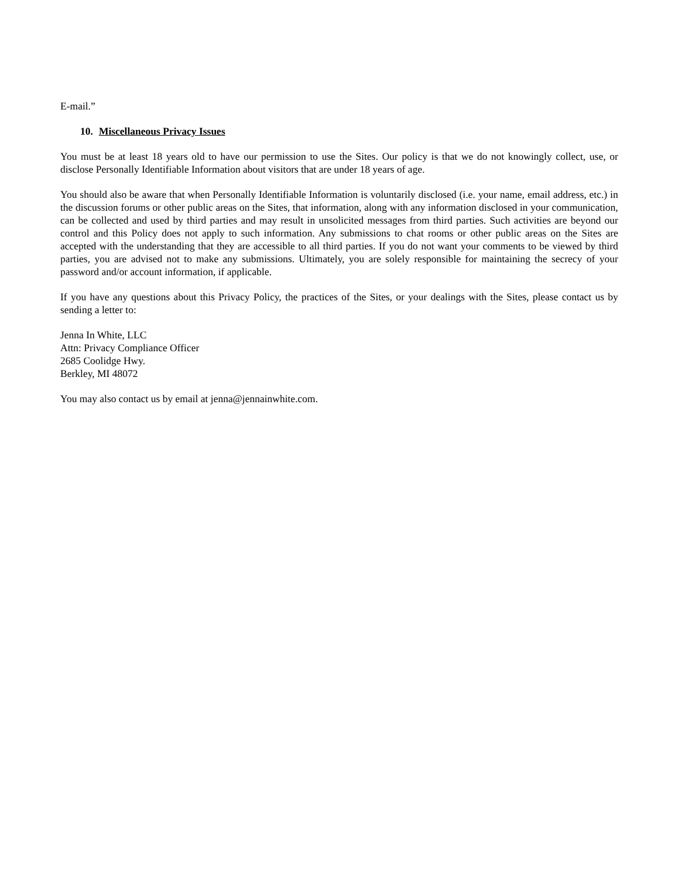E-mail.”
10. Miscellaneous Privacy Issues
You must be at least 18 years old to have our permission to use the Sites. Our policy is that we do not knowingly collect, use, or disclose Personally Identifiable Information about visitors that are under 18 years of age.
You should also be aware that when Personally Identifiable Information is voluntarily disclosed (i.e. your name, email address, etc.) in the discussion forums or other public areas on the Sites, that information, along with any information disclosed in your communication, can be collected and used by third parties and may result in unsolicited messages from third parties. Such activities are beyond our control and this Policy does not apply to such information. Any submissions to chat rooms or other public areas on the Sites are accepted with the understanding that they are accessible to all third parties. If you do not want your comments to be viewed by third parties, you are advised not to make any submissions. Ultimately, you are solely responsible for maintaining the secrecy of your password and/or account information, if applicable.
If you have any questions about this Privacy Policy, the practices of the Sites, or your dealings with the Sites, please contact us by sending a letter to:
Jenna In White, LLC
Attn: Privacy Compliance Officer
2685 Coolidge Hwy.
Berkley, MI 48072
You may also contact us by email at jenna@jennainwhite.com.